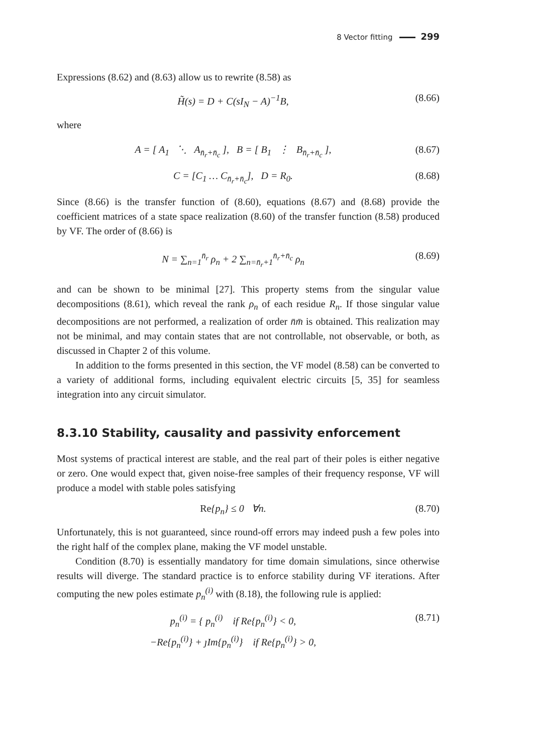8 Vector fitting 299
Expressions (8.62) and (8.63) allow us to rewrite (8.58) as
H̃(s) = D + C(sI<sub>N</sub> − A)<sup>−1</sup>B, (8.66)
where
A = [ A<sub>1</sub> ⋱ A<sub>n̄<sub>r</sub>+n̄<sub>c</sub></sub> ], B = [ B<sub>1</sub> ⋮ B<sub>n̄<sub>r</sub>+n̄<sub>c</sub></sub> ], (8.67)
C = [C<sub>1</sub> … C<sub>n̄<sub>r</sub>+n̄<sub>c</sub></sub>], D = R<sub>0</sub>. (8.68)
Since (8.66) is the transfer function of (8.60), equations (8.67) and (8.68) provide the coefficient matrices of a state space realization (8.60) of the transfer function (8.58) produced by VF. The order of (8.66) is
N = ∑<sub>n=1</sub><sup>n̄<sub>r</sub></sup> ρ<sub>n</sub> + 2 ∑<sub>n=n̄<sub>r</sub>+1</sub><sup>n̄<sub>r</sub>+n̄<sub>c</sub></sup> ρ<sub>n</sub> (8.69)
and can be shown to be minimal [27]. This property stems from the singular value decompositions (8.61), which reveal the rank ρ<sub>n</sub> of each residue R<sub>n</sub>. If those singular value decompositions are not performed, a realization of order n̄m̄ is obtained. This realization may not be minimal, and may contain states that are not controllable, not observable, or both, as discussed in Chapter 2 of this volume.
In addition to the forms presented in this section, the VF model (8.58) can be converted to a variety of additional forms, including equivalent electric circuits [5, 35] for seamless integration into any circuit simulator.
8.3.10 Stability, causality and passivity enforcement
Most systems of practical interest are stable, and the real part of their poles is either negative or zero. One would expect that, given noise-free samples of their frequency response, VF will produce a model with stable poles satisfying
Re{p<sub>n</sub>} ≤ 0 ∀n. (8.70)
Unfortunately, this is not guaranteed, since round-off errors may indeed push a few poles into the right half of the complex plane, making the VF model unstable.
Condition (8.70) is essentially mandatory for time domain simulations, since otherwise results will diverge. The standard practice is to enforce stability during VF iterations. After computing the new poles estimate p<sub>n</sub><sup>(i)</sup> with (8.18), the following rule is applied:
p<sub>n</sub><sup>(i)</sup> = { p<sub>n</sub><sup>(i)</sup> if Re{p<sub>n</sub><sup>(i)</sup>} < 0,
−Re{p<sub>n</sub><sup>(i)</sup>} + ȷIm{p<sub>n</sub><sup>(i)</sup>} if Re{p<sub>n</sub><sup>(i)</sup>} > 0, (8.71)